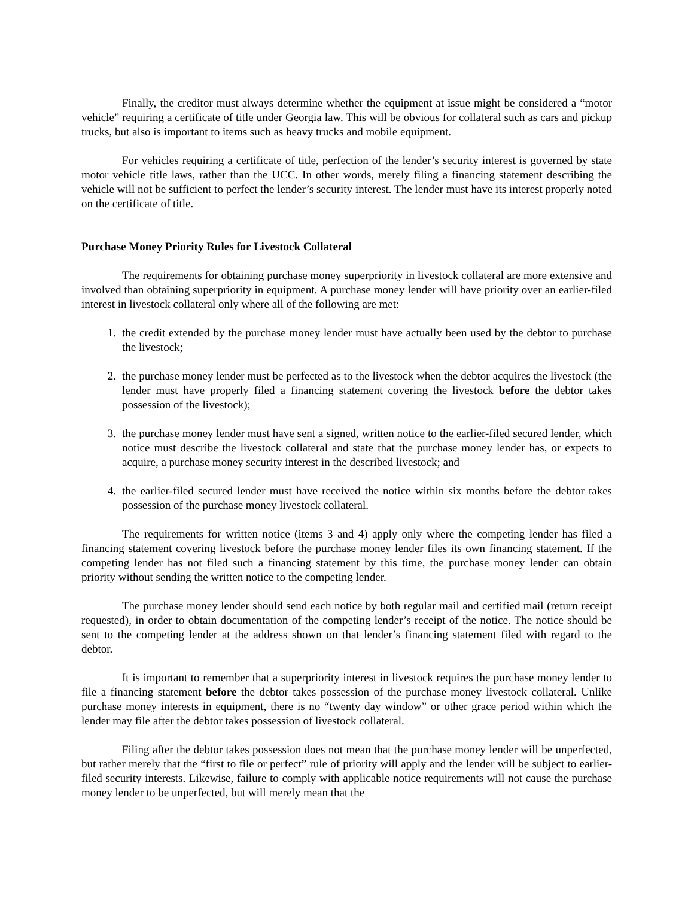Finally, the creditor must always determine whether the equipment at issue might be considered a “motor vehicle” requiring a certificate of title under Georgia law. This will be obvious for collateral such as cars and pickup trucks, but also is important to items such as heavy trucks and mobile equipment.
For vehicles requiring a certificate of title, perfection of the lender’s security interest is governed by state motor vehicle title laws, rather than the UCC. In other words, merely filing a financing statement describing the vehicle will not be sufficient to perfect the lender’s security interest. The lender must have its interest properly noted on the certificate of title.
Purchase Money Priority Rules for Livestock Collateral
The requirements for obtaining purchase money superpriority in livestock collateral are more extensive and involved than obtaining superpriority in equipment. A purchase money lender will have priority over an earlier-filed interest in livestock collateral only where all of the following are met:
1. the credit extended by the purchase money lender must have actually been used by the debtor to purchase the livestock;
2. the purchase money lender must be perfected as to the livestock when the debtor acquires the livestock (the lender must have properly filed a financing statement covering the livestock before the debtor takes possession of the livestock);
3. the purchase money lender must have sent a signed, written notice to the earlier-filed secured lender, which notice must describe the livestock collateral and state that the purchase money lender has, or expects to acquire, a purchase money security interest in the described livestock; and
4. the earlier-filed secured lender must have received the notice within six months before the debtor takes possession of the purchase money livestock collateral.
The requirements for written notice (items 3 and 4) apply only where the competing lender has filed a financing statement covering livestock before the purchase money lender files its own financing statement. If the competing lender has not filed such a financing statement by this time, the purchase money lender can obtain priority without sending the written notice to the competing lender.
The purchase money lender should send each notice by both regular mail and certified mail (return receipt requested), in order to obtain documentation of the competing lender’s receipt of the notice. The notice should be sent to the competing lender at the address shown on that lender’s financing statement filed with regard to the debtor.
It is important to remember that a superpriority interest in livestock requires the purchase money lender to file a financing statement before the debtor takes possession of the purchase money livestock collateral. Unlike purchase money interests in equipment, there is no “twenty day window” or other grace period within which the lender may file after the debtor takes possession of livestock collateral.
Filing after the debtor takes possession does not mean that the purchase money lender will be unperfected, but rather merely that the “first to file or perfect” rule of priority will apply and the lender will be subject to earlier-filed security interests. Likewise, failure to comply with applicable notice requirements will not cause the purchase money lender to be unperfected, but will merely mean that the